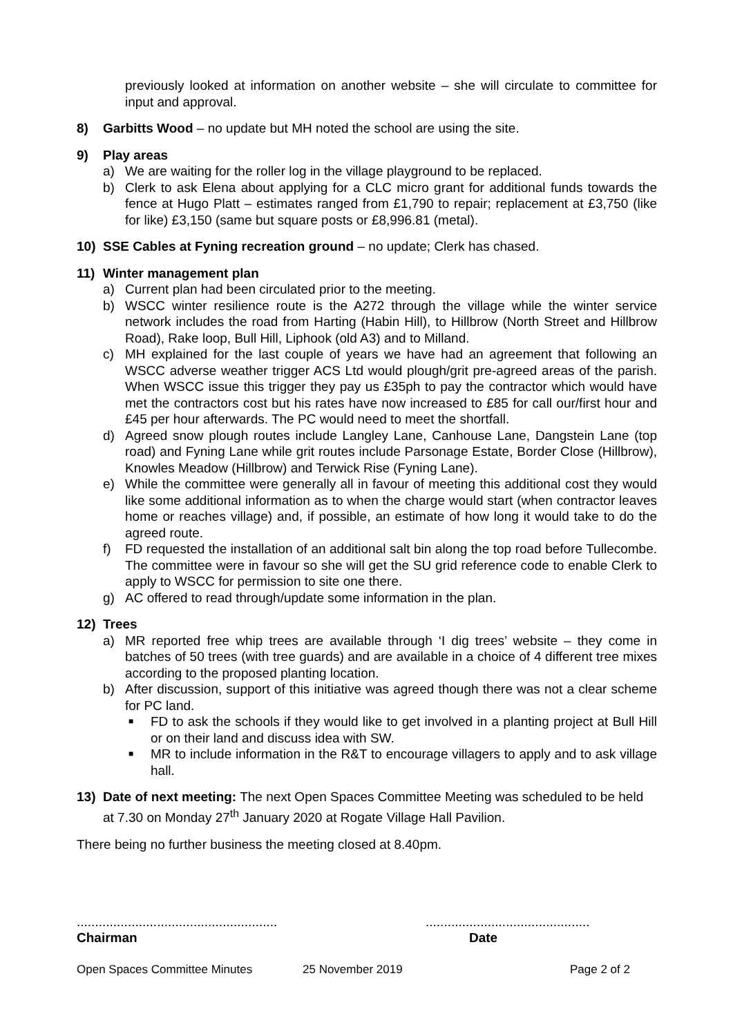previously looked at information on another website – she will circulate to committee for input and approval.
8) Garbitts Wood – no update but MH noted the school are using the site.
9) Play areas
a) We are waiting for the roller log in the village playground to be replaced.
b) Clerk to ask Elena about applying for a CLC micro grant for additional funds towards the fence at Hugo Platt – estimates ranged from £1,790 to repair; replacement at £3,750 (like for like) £3,150 (same but square posts or £8,996.81 (metal).
10) SSE Cables at Fyning recreation ground – no update; Clerk has chased.
11) Winter management plan
a) Current plan had been circulated prior to the meeting.
b) WSCC winter resilience route is the A272 through the village while the winter service network includes the road from Harting (Habin Hill), to Hillbrow (North Street and Hillbrow Road), Rake loop, Bull Hill, Liphook (old A3) and to Milland.
c) MH explained for the last couple of years we have had an agreement that following an WSCC adverse weather trigger ACS Ltd would plough/grit pre-agreed areas of the parish. When WSCC issue this trigger they pay us £35ph to pay the contractor which would have met the contractors cost but his rates have now increased to £85 for call our/first hour and £45 per hour afterwards. The PC would need to meet the shortfall.
d) Agreed snow plough routes include Langley Lane, Canhouse Lane, Dangstein Lane (top road) and Fyning Lane while grit routes include Parsonage Estate, Border Close (Hillbrow), Knowles Meadow (Hillbrow) and Terwick Rise (Fyning Lane).
e) While the committee were generally all in favour of meeting this additional cost they would like some additional information as to when the charge would start (when contractor leaves home or reaches village) and, if possible, an estimate of how long it would take to do the agreed route.
f) FD requested the installation of an additional salt bin along the top road before Tullecombe. The committee were in favour so she will get the SU grid reference code to enable Clerk to apply to WSCC for permission to site one there.
g) AC offered to read through/update some information in the plan.
12) Trees
a) MR reported free whip trees are available through ‘I dig trees’ website – they come in batches of 50 trees (with tree guards) and are available in a choice of 4 different tree mixes according to the proposed planting location.
b) After discussion, support of this initiative was agreed though there was not a clear scheme for PC land.
■
FD to ask the schools if they would like to get involved in a planting project at Bull Hill or on their land and discuss idea with SW.
■
MR to include information in the R&T to encourage villagers to apply and to ask village hall.
13) Date of next meeting: The next Open Spaces Committee Meeting was scheduled to be held at 7.30 on Monday 27<sup>th</sup> January 2020 at Rogate Village Hall Pavilion.
There being no further business the meeting closed at 8.40pm.
.......................................................
Chairman
.............................................
Date
Open Spaces Committee Minutes 25 November 2019 Page 2 of 2